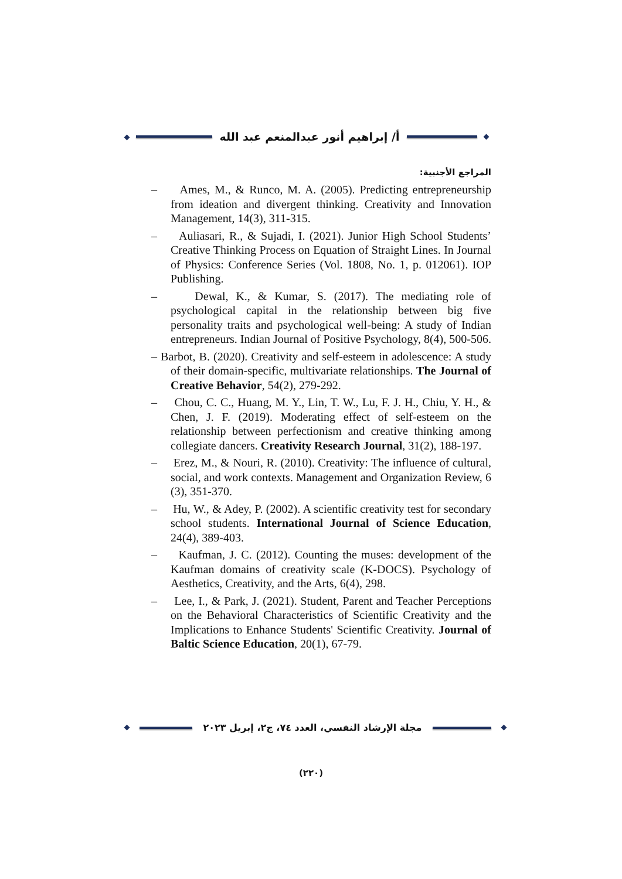أ/ إبراهيم أنور عبدالمنعم عبد الله
المراجع الأجنبية:
– Ames, M., & Runco, M. A. (2005). Predicting entrepreneurship from ideation and divergent thinking. Creativity and Innovation Management, 14(3), 311-315.
– Auliasari, R., & Sujadi, I. (2021). Junior High School Students’ Creative Thinking Process on Equation of Straight Lines. In Journal of Physics: Conference Series (Vol. 1808, No. 1, p. 012061). IOP Publishing.
– Dewal, K., & Kumar, S. (2017). The mediating role of psychological capital in the relationship between big five personality traits and psychological well-being: A study of Indian entrepreneurs. Indian Journal of Positive Psychology, 8(4), 500-506.
– Barbot, B. (2020). Creativity and self-esteem in adolescence: A study of their domain-specific, multivariate relationships. The Journal of Creative Behavior, 54(2), 279-292.
– Chou, C. C., Huang, M. Y., Lin, T. W., Lu, F. J. H., Chiu, Y. H., & Chen, J. F. (2019). Moderating effect of self-esteem on the relationship between perfectionism and creative thinking among collegiate dancers. Creativity Research Journal, 31(2), 188-197.
– Erez, M., & Nouri, R. (2010). Creativity: The influence of cultural, social, and work contexts. Management and Organization Review, 6 (3), 351-370.
– Hu, W., & Adey, P. (2002). A scientific creativity test for secondary school students. International Journal of Science Education, 24(4), 389-403.
– Kaufman, J. C. (2012). Counting the muses: development of the Kaufman domains of creativity scale (K-DOCS). Psychology of Aesthetics, Creativity, and the Arts, 6(4), 298.
– Lee, I., & Park, J. (2021). Student, Parent and Teacher Perceptions on the Behavioral Characteristics of Scientific Creativity and the Implications to Enhance Students' Scientific Creativity. Journal of Baltic Science Education, 20(1), 67-79.
مجلة الإرشاد النفسي، العدد ٧٤، ج٢، إبريل ٢٠٢٣
(٢٢٠)